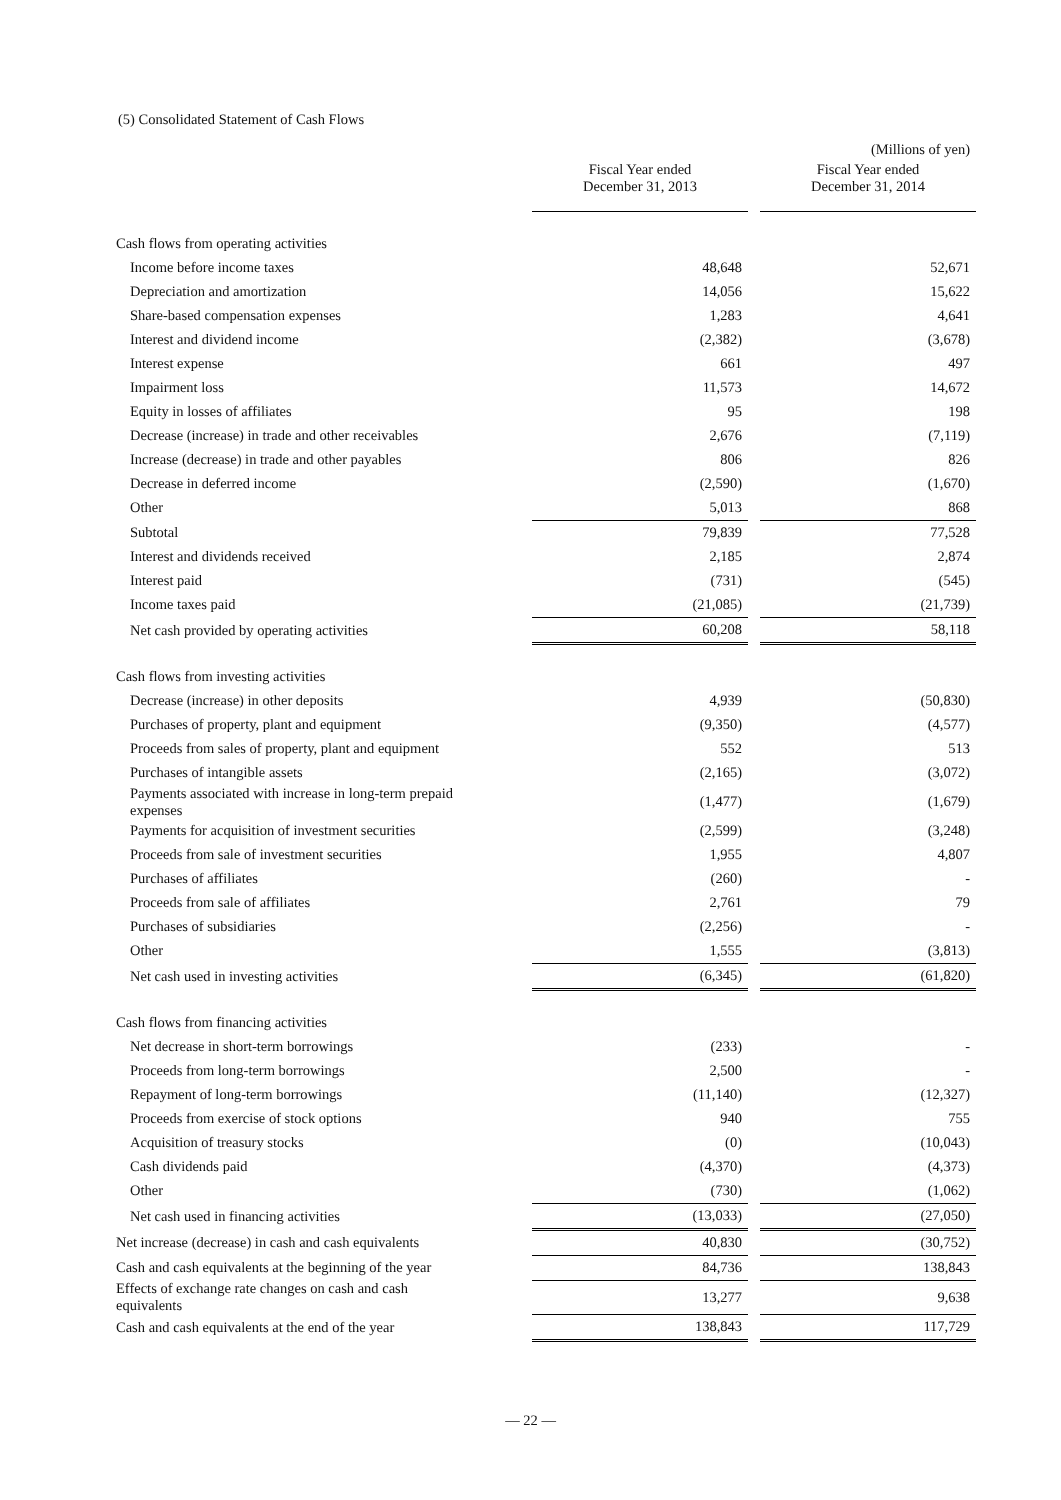(5) Consolidated Statement of Cash Flows
| | | | (Millions of yen) |
| | Fiscal Year ended December 31, 2013 | | Fiscal Year ended December 31, 2014 |
| Cash flows from operating activities | | | |
| Income before income taxes | 48,648 | | 52,671 |
| Depreciation and amortization | 14,056 | | 15,622 |
| Share-based compensation expenses | 1,283 | | 4,641 |
| Interest and dividend income | (2,382) | | (3,678) |
| Interest expense | 661 | | 497 |
| Impairment loss | 11,573 | | 14,672 |
| Equity in losses of affiliates | 95 | | 198 |
| Decrease (increase) in trade and other receivables | 2,676 | | (7,119) |
| Increase (decrease) in trade and other payables | 806 | | 826 |
| Decrease in deferred income | (2,590) | | (1,670) |
| Other | 5,013 | | 868 |
| Subtotal | 79,839 | | 77,528 |
| Interest and dividends received | 2,185 | | 2,874 |
| Interest paid | (731) | | (545) |
| Income taxes paid | (21,085) | | (21,739) |
| Net cash provided by operating activities | 60,208 | | 58,118 |
| Cash flows from investing activities | | | |
| Decrease (increase) in other deposits | 4,939 | | (50,830) |
| Purchases of property, plant and equipment | (9,350) | | (4,577) |
| Proceeds from sales of property, plant and equipment | 552 | | 513 |
| Purchases of intangible assets | (2,165) | | (3,072) |
| Payments associated with increase in long-term prepaid expenses | (1,477) | | (1,679) |
| Payments for acquisition of investment securities | (2,599) | | (3,248) |
| Proceeds from sale of investment securities | 1,955 | | 4,807 |
| Purchases of affiliates | (260) | | - |
| Proceeds from sale of affiliates | 2,761 | | 79 |
| Purchases of subsidiaries | (2,256) | | - |
| Other | 1,555 | | (3,813) |
| Net cash used in investing activities | (6,345) | | (61,820) |
| Cash flows from financing activities | | | |
| Net decrease in short-term borrowings | (233) | | - |
| Proceeds from long-term borrowings | 2,500 | | - |
| Repayment of long-term borrowings | (11,140) | | (12,327) |
| Proceeds from exercise of stock options | 940 | | 755 |
| Acquisition of treasury stocks | (0) | | (10,043) |
| Cash dividends paid | (4,370) | | (4,373) |
| Other | (730) | | (1,062) |
| Net cash used in financing activities | (13,033) | | (27,050) |
| Net increase (decrease) in cash and cash equivalents | 40,830 | | (30,752) |
| Cash and cash equivalents at the beginning of the year | 84,736 | | 138,843 |
| Effects of exchange rate changes on cash and cash equivalents | 13,277 | | 9,638 |
| Cash and cash equivalents at the end of the year | 138,843 | | 117,729 |
— 22 —